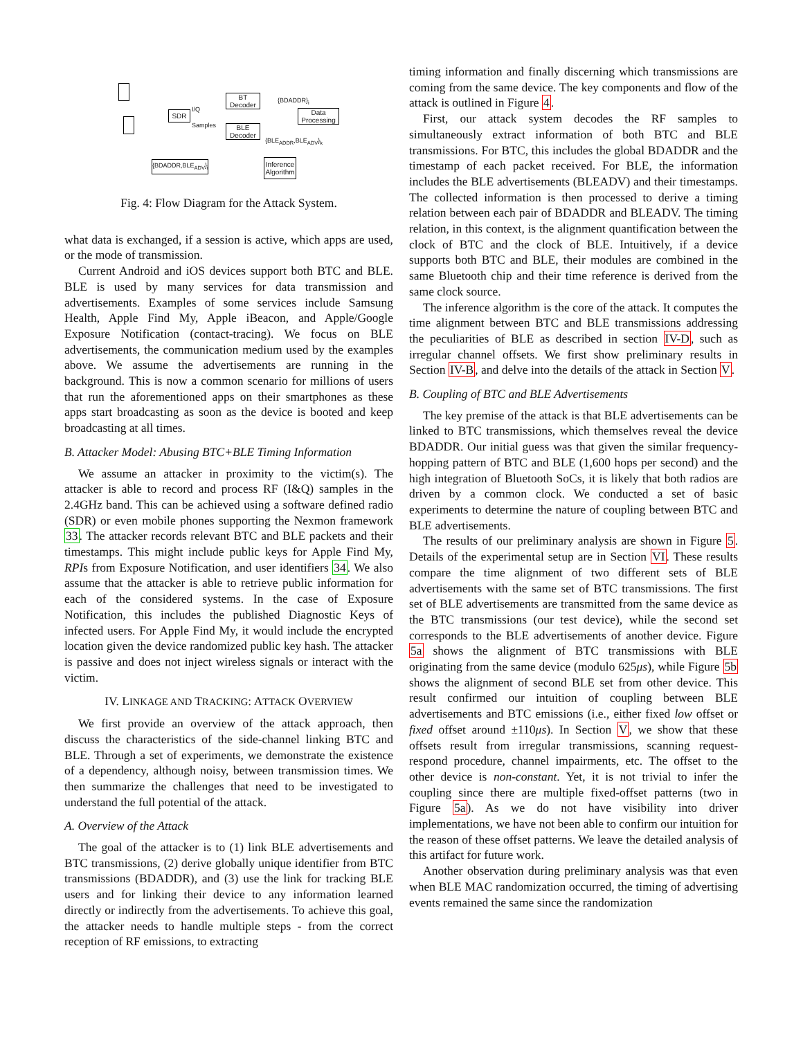SDR
I/Q
Samples
BT
Decoder
BLE
Decoder
Data
Processing
{BDADDR}<sub>i</sub>
{BLE<sub>ADDR</sub>,BLE<sub>ADV</sub>}<sub>k</sub>
Inference
Algorithm
{BDADDR,BLE<sub>ADV</sub>}<sub>i</sub>
Fig. 4: Flow Diagram for the Attack System.
what data is exchanged, if a session is active, which apps are used, or the mode of transmission.
Current Android and iOS devices support both BTC and BLE. BLE is used by many services for data transmission and advertisements. Examples of some services include Samsung Health, Apple Find My, Apple iBeacon, and Apple/Google Exposure Notification (contact-tracing). We focus on BLE advertisements, the communication medium used by the examples above. We assume the advertisements are running in the background. This is now a common scenario for millions of users that run the aforementioned apps on their smartphones as these apps start broadcasting as soon as the device is booted and keep broadcasting at all times.
B. Attacker Model: Abusing BTC+BLE Timing Information
We assume an attacker in proximity to the victim(s). The attacker is able to record and process RF (I&Q) samples in the 2.4GHz band. This can be achieved using a software defined radio (SDR) or even mobile phones supporting the Nexmon framework 33. The attacker records relevant BTC and BLE packets and their timestamps. This might include public keys for Apple Find My, RPIs from Exposure Notification, and user identifiers 34. We also assume that the attacker is able to retrieve public information for each of the considered systems. In the case of Exposure Notification, this includes the published Diagnostic Keys of infected users. For Apple Find My, it would include the encrypted location given the device randomized public key hash. The attacker is passive and does not inject wireless signals or interact with the victim.
IV. LINKAGE AND TRACKING: ATTACK OVERVIEW
We first provide an overview of the attack approach, then discuss the characteristics of the side-channel linking BTC and BLE. Through a set of experiments, we demonstrate the existence of a dependency, although noisy, between transmission times. We then summarize the challenges that need to be investigated to understand the full potential of the attack.
A. Overview of the Attack
The goal of the attacker is to (1) link BLE advertisements and BTC transmissions, (2) derive globally unique identifier from BTC transmissions (BDADDR), and (3) use the link for tracking BLE users and for linking their device to any information learned directly or indirectly from the advertisements. To achieve this goal, the attacker needs to handle multiple steps - from the correct reception of RF emissions, to extracting
timing information and finally discerning which transmissions are coming from the same device. The key components and flow of the attack is outlined in Figure 4.
First, our attack system decodes the RF samples to simultaneously extract information of both BTC and BLE transmissions. For BTC, this includes the global BDADDR and the timestamp of each packet received. For BLE, the information includes the BLE advertisements (BLEADV) and their timestamps. The collected information is then processed to derive a timing relation between each pair of BDADDR and BLEADV. The timing relation, in this context, is the alignment quantification between the clock of BTC and the clock of BLE. Intuitively, if a device supports both BTC and BLE, their modules are combined in the same Bluetooth chip and their time reference is derived from the same clock source.
The inference algorithm is the core of the attack. It computes the time alignment between BTC and BLE transmissions addressing the peculiarities of BLE as described in section IV-D, such as irregular channel offsets. We first show preliminary results in Section IV-B, and delve into the details of the attack in Section V.
B. Coupling of BTC and BLE Advertisements
The key premise of the attack is that BLE advertisements can be linked to BTC transmissions, which themselves reveal the device BDADDR. Our initial guess was that given the similar frequency-hopping pattern of BTC and BLE (1,600 hops per second) and the high integration of Bluetooth SoCs, it is likely that both radios are driven by a common clock. We conducted a set of basic experiments to determine the nature of coupling between BTC and BLE advertisements.
The results of our preliminary analysis are shown in Figure 5. Details of the experimental setup are in Section VI. These results compare the time alignment of two different sets of BLE advertisements with the same set of BTC transmissions. The first set of BLE advertisements are transmitted from the same device as the BTC transmissions (our test device), while the second set corresponds to the BLE advertisements of another device. Figure 5a shows the alignment of BTC transmissions with BLE originating from the same device (modulo 625μs), while Figure 5b shows the alignment of second BLE set from other device. This result confirmed our intuition of coupling between BLE advertisements and BTC emissions (i.e., either fixed low offset or fixed offset around ±110μs). In Section V, we show that these offsets result from irregular transmissions, scanning request-respond procedure, channel impairments, etc. The offset to the other device is non-constant. Yet, it is not trivial to infer the coupling since there are multiple fixed-offset patterns (two in Figure 5a). As we do not have visibility into driver implementations, we have not been able to confirm our intuition for the reason of these offset patterns. We leave the detailed analysis of this artifact for future work.
Another observation during preliminary analysis was that even when BLE MAC randomization occurred, the timing of advertising events remained the same since the randomization